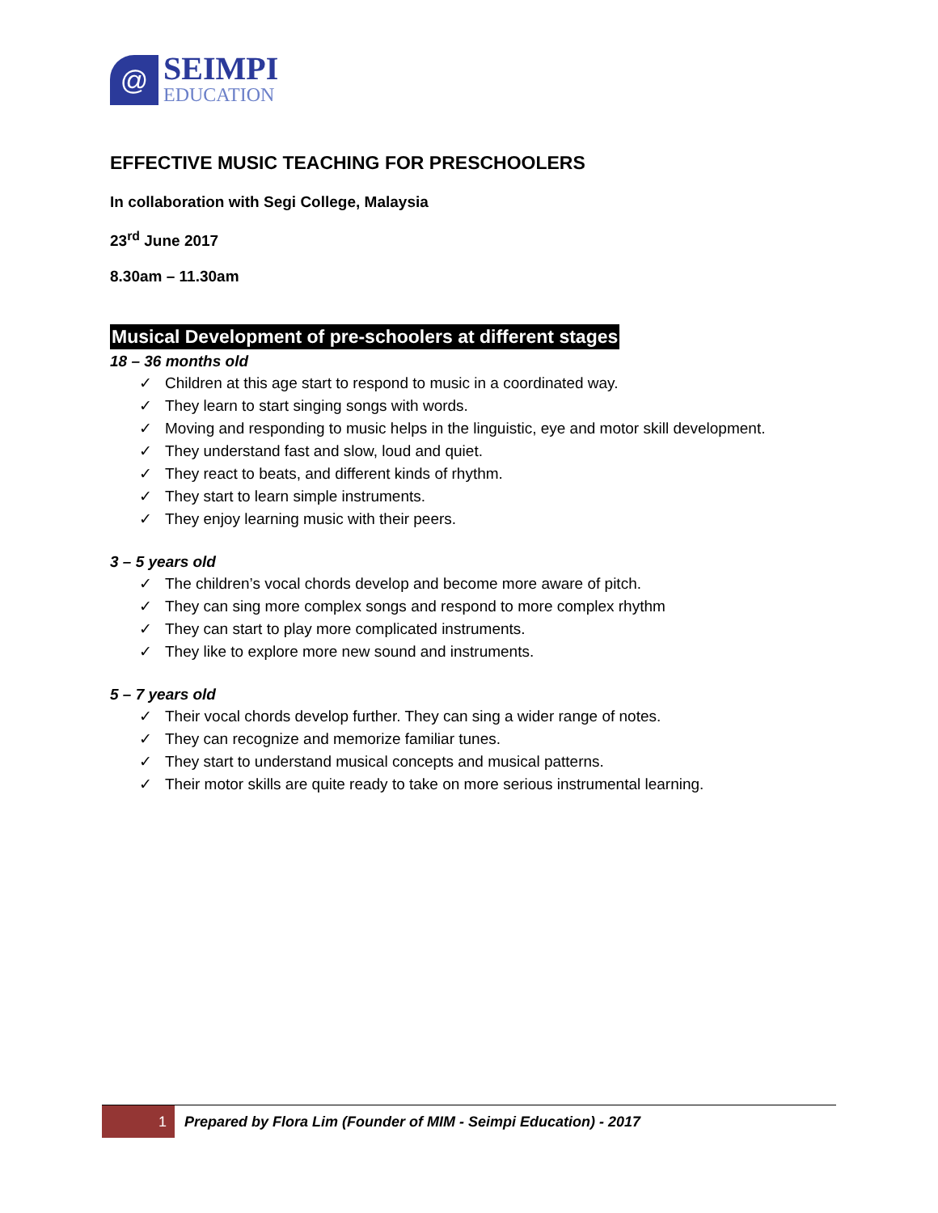@
SEIMPI
EDUCATION
EFFECTIVE MUSIC TEACHING FOR PRESCHOOLERS
In collaboration with Segi College, Malaysia
23<sup>rd</sup> June 2017
8.30am – 11.30am
Musical Development of pre-schoolers at different stages
18 – 36 months old
✓ Children at this age start to respond to music in a coordinated way.
✓ They learn to start singing songs with words.
✓ Moving and responding to music helps in the linguistic, eye and motor skill development.
✓ They understand fast and slow, loud and quiet.
✓ They react to beats, and different kinds of rhythm.
✓ They start to learn simple instruments.
✓ They enjoy learning music with their peers.
3 – 5 years old
✓ The children’s vocal chords develop and become more aware of pitch.
✓ They can sing more complex songs and respond to more complex rhythm
✓ They can start to play more complicated instruments.
✓ They like to explore more new sound and instruments.
5 – 7 years old
✓ Their vocal chords develop further. They can sing a wider range of notes.
✓ They can recognize and memorize familiar tunes.
✓ They start to understand musical concepts and musical patterns.
✓ Their motor skills are quite ready to take on more serious instrumental learning.
1 Prepared by Flora Lim (Founder of MIM - Seimpi Education) - 2017